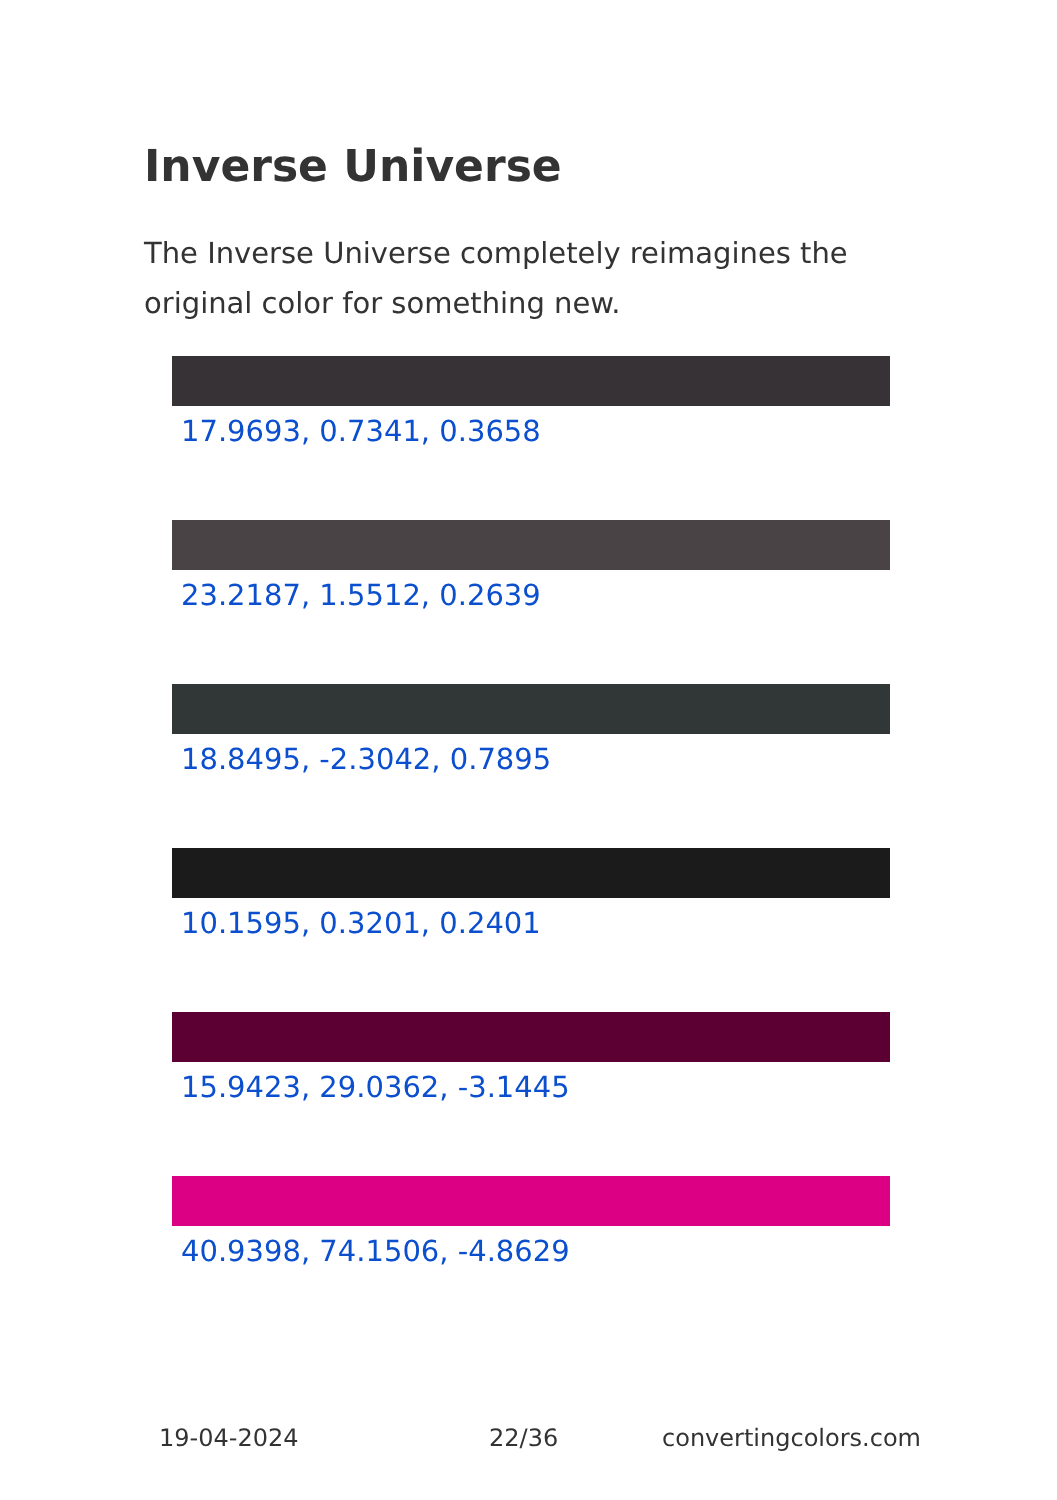Inverse Universe
The Inverse Universe completely reimagines the original color for something new.
17.9693, 0.7341, 0.3658
23.2187, 1.5512, 0.2639
18.8495, -2.3042, 0.7895
10.1595, 0.3201, 0.2401
15.9423, 29.0362, -3.1445
40.9398, 74.1506, -4.8629
19-04-2024 22/36 convertingcolors.com